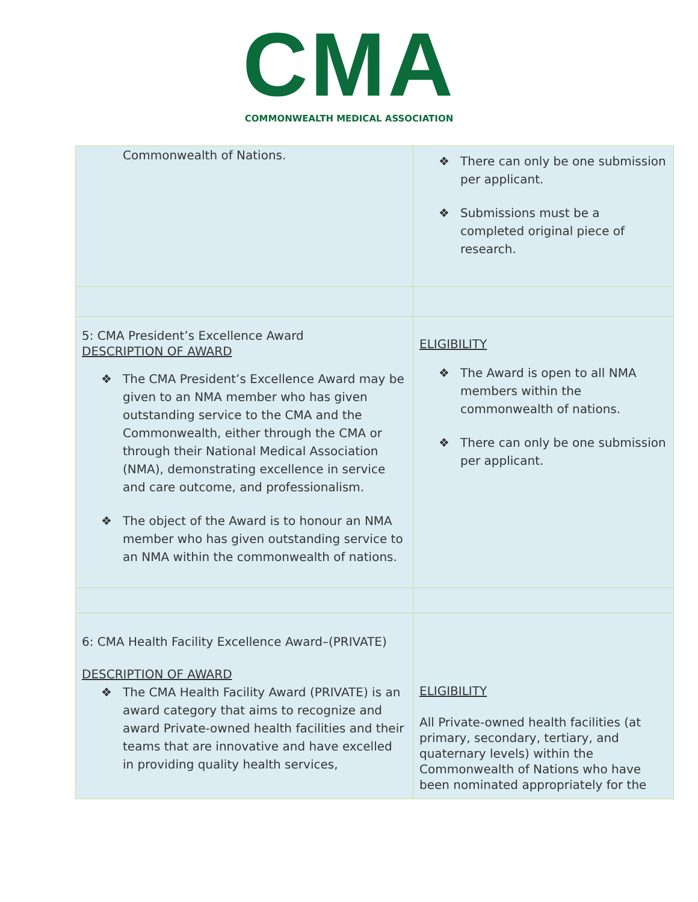CMA
COMMONWEALTH MEDICAL ASSOCIATION
| Commonwealth of Nations. | ❖ There can only be one submission per applicant. ❖ Submissions must be a completed original piece of research. |
| 5: CMA President’s Excellence Award DESCRIPTION OF AWARD ❖ The CMA President’s Excellence Award may be given to an NMA member who has given outstanding service to the CMA and the Commonwealth, either through the CMA or through their National Medical Association (NMA), demonstrating excellence in service and care outcome, and professionalism. ❖ The object of the Award is to honour an NMA member who has given outstanding service to an NMA within the commonwealth of nations. | ELIGIBILITY ❖ The Award is open to all NMA members within the commonwealth of nations. ❖ There can only be one submission per applicant. |
| 6: CMA Health Facility Excellence Award–(PRIVATE) DESCRIPTION OF AWARD ❖ The CMA Health Facility Award (PRIVATE) is an award category that aims to recognize and award Private-owned health facilities and their teams that are innovative and have excelled in providing quality health services, | ELIGIBILITY All Private-owned health facilities (at primary, secondary, tertiary, and quaternary levels) within the Commonwealth of Nations who have been nominated appropriately for the |